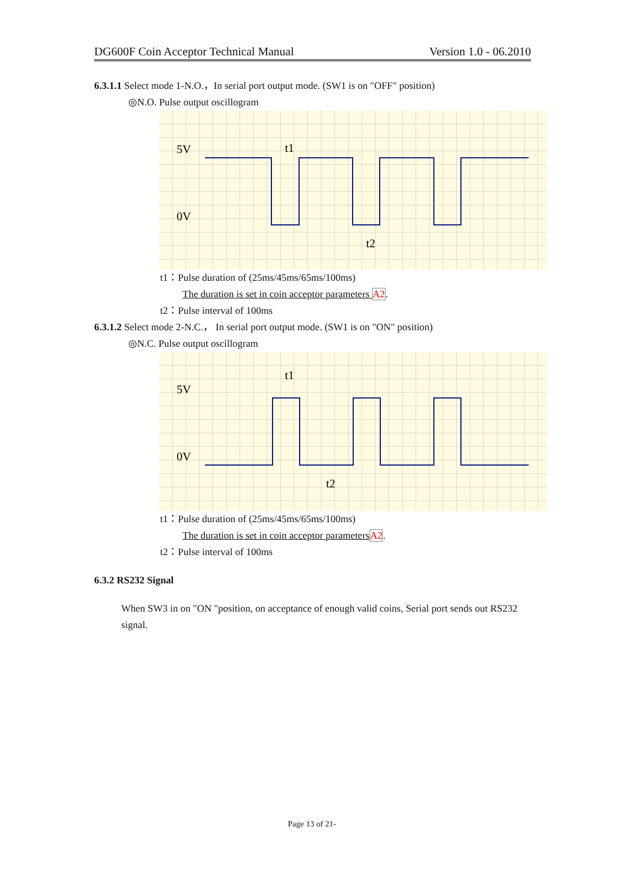DG600F Coin Acceptor Technical Manual Version 1.0 - 06.2010
6.3.1.1 Select mode 1-N.O.，In serial port output mode. (SW1 is on "OFF" position)
◎N.O. Pulse output oscillogram
5V
0V
t1
t2
t1：Pulse duration of (25ms/45ms/65ms/100ms)
The duration is set in coin acceptor parameters A2.
t2：Pulse interval of 100ms
6.3.1.2 Select mode 2-N.C.， In serial port output mode. (SW1 is on "ON" position)
◎N.C. Pulse output oscillogram
5V
0V
t1
t2
t1：Pulse duration of (25ms/45ms/65ms/100ms)
The duration is set in coin acceptor parameters A2.
t2：Pulse interval of 100ms
6.3.2 RS232 Signal
When SW3 in on "ON "position, on acceptance of enough valid coins, Serial port sends out RS232 signal.
Page 13 of 21-